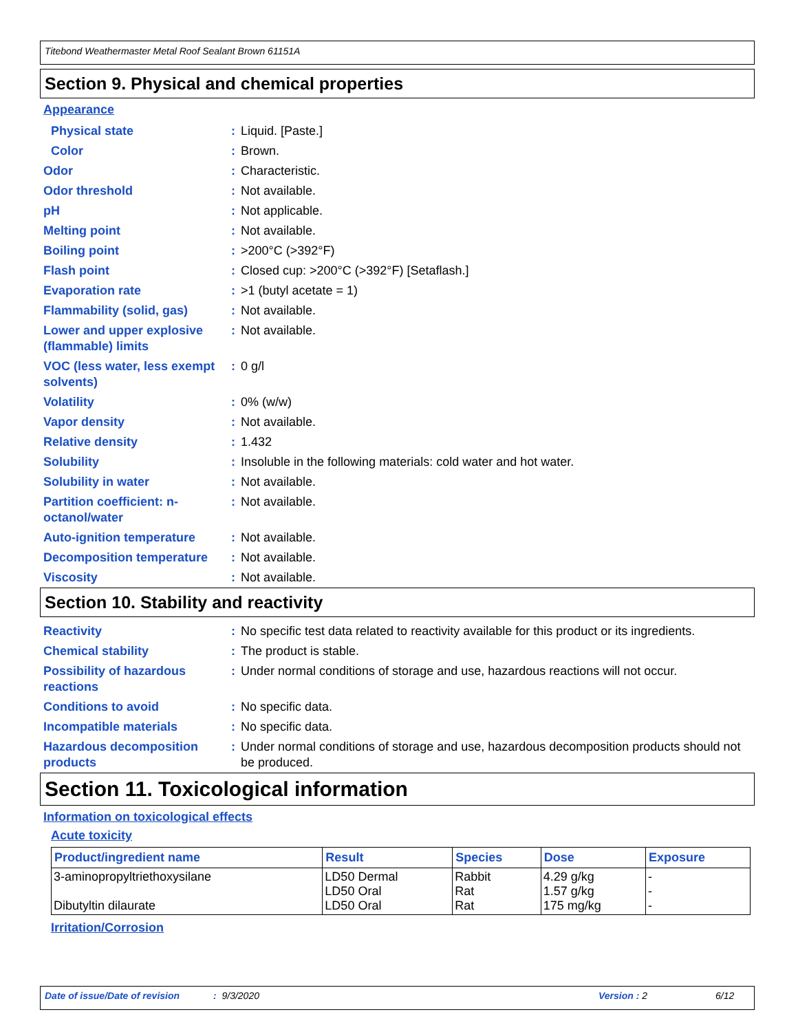Titebond Weathermaster Metal Roof Sealant Brown 61151A
Section 9. Physical and chemical properties
Appearance
| Physical state | : | Liquid. [Paste.] |
| Color | : | Brown. |
| Odor | : | Characteristic. |
| Odor threshold | : | Not available. |
| pH | : | Not applicable. |
| Melting point | : | Not available. |
| Boiling point | : | >200°C (>392°F) |
| Flash point | : | Closed cup: >200°C (>392°F) [Setaflash.] |
| Evaporation rate | : | >1 (butyl acetate = 1) |
| Flammability (solid, gas) | : | Not available. |
| Lower and upper explosive (flammable) limits | : | Not available. |
| VOC (less water, less exempt solvents) | : | 0 g/l |
| Volatility | : | 0% (w/w) |
| Vapor density | : | Not available. |
| Relative density | : | 1.432 |
| Solubility | : | Insoluble in the following materials: cold water and hot water. |
| Solubility in water | : | Not available. |
| Partition coefficient: n-octanol/water | : | Not available. |
| Auto-ignition temperature | : | Not available. |
| Decomposition temperature | : | Not available. |
| Viscosity | : | Not available. |
Section 10. Stability and reactivity
| Reactivity | : | No specific test data related to reactivity available for this product or its ingredients. |
| Chemical stability | : | The product is stable. |
| Possibility of hazardous reactions | : | Under normal conditions of storage and use, hazardous reactions will not occur. |
| Conditions to avoid | : | No specific data. |
| Incompatible materials | : | No specific data. |
| Hazardous decomposition products | : | Under normal conditions of storage and use, hazardous decomposition products should not be produced. |
Section 11. Toxicological information
Information on toxicological effects
Acute toxicity
| Product/ingredient name | Result | Species | Dose | Exposure |
| --- | --- | --- | --- | --- |
| 3-aminopropyltriethoxysilane Dibutyltin dilaurate | LD50 Dermal LD50 Oral LD50 Oral | Rabbit Rat Rat | 4.29 g/kg 1.57 g/kg 175 mg/kg | - - - |
Irritation/Corrosion
Date of issue/Date of revision: 9/3/2020 Version : 2 6/12